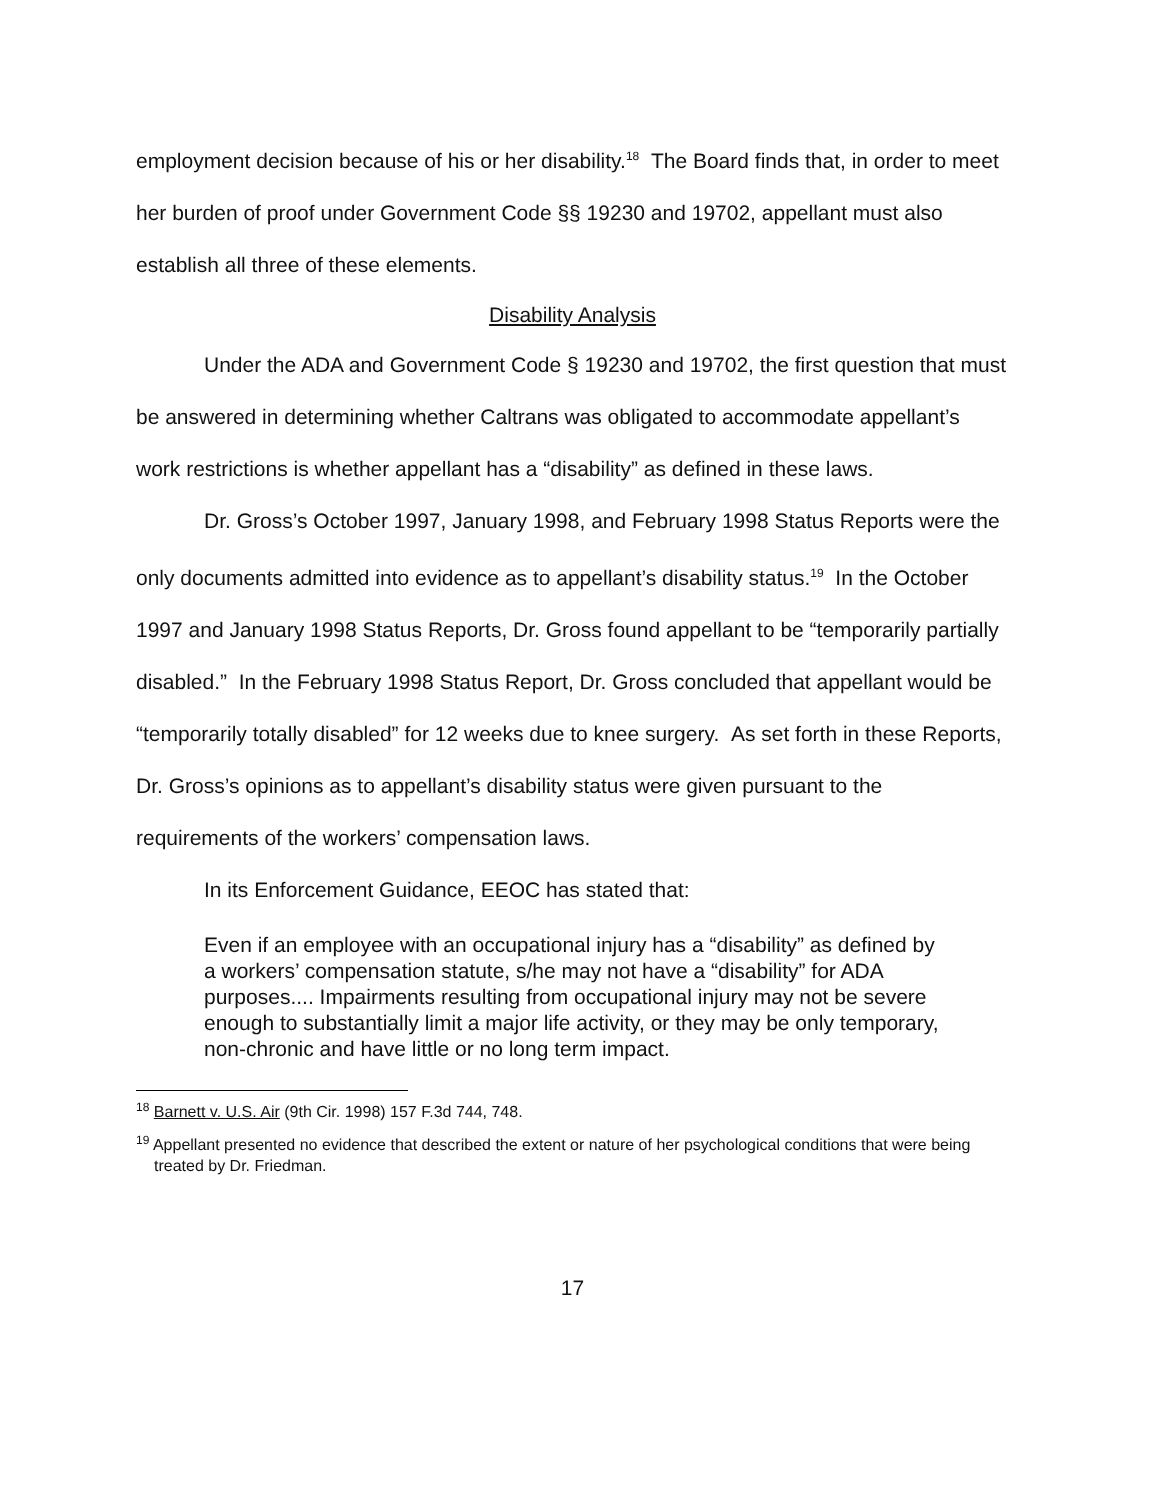employment decision because of his or her disability.<sup>18</sup> The Board finds that, in order to meet her burden of proof under Government Code §§ 19230 and 19702, appellant must also establish all three of these elements.
Disability Analysis
Under the ADA and Government Code § 19230 and 19702, the first question that must be answered in determining whether Caltrans was obligated to accommodate appellant’s work restrictions is whether appellant has a “disability” as defined in these laws.
Dr. Gross’s October 1997, January 1998, and February 1998 Status Reports were the only documents admitted into evidence as to appellant’s disability status.<sup>19</sup> In the October 1997 and January 1998 Status Reports, Dr. Gross found appellant to be “temporarily partially disabled.” In the February 1998 Status Report, Dr. Gross concluded that appellant would be “temporarily totally disabled” for 12 weeks due to knee surgery. As set forth in these Reports, Dr. Gross’s opinions as to appellant’s disability status were given pursuant to the requirements of the workers’ compensation laws.
In its Enforcement Guidance, EEOC has stated that:
Even if an employee with an occupational injury has a “disability” as defined by a workers’ compensation statute, s/he may not have a “disability” for ADA purposes.... Impairments resulting from occupational injury may not be severe enough to substantially limit a major life activity, or they may be only temporary, non-chronic and have little or no long term impact.
<sup>18</sup> Barnett v. U.S. Air (9th Cir. 1998) 157 F.3d 744, 748.
<sup>19</sup> Appellant presented no evidence that described the extent or nature of her psychological conditions that were being treated by Dr. Friedman.
17